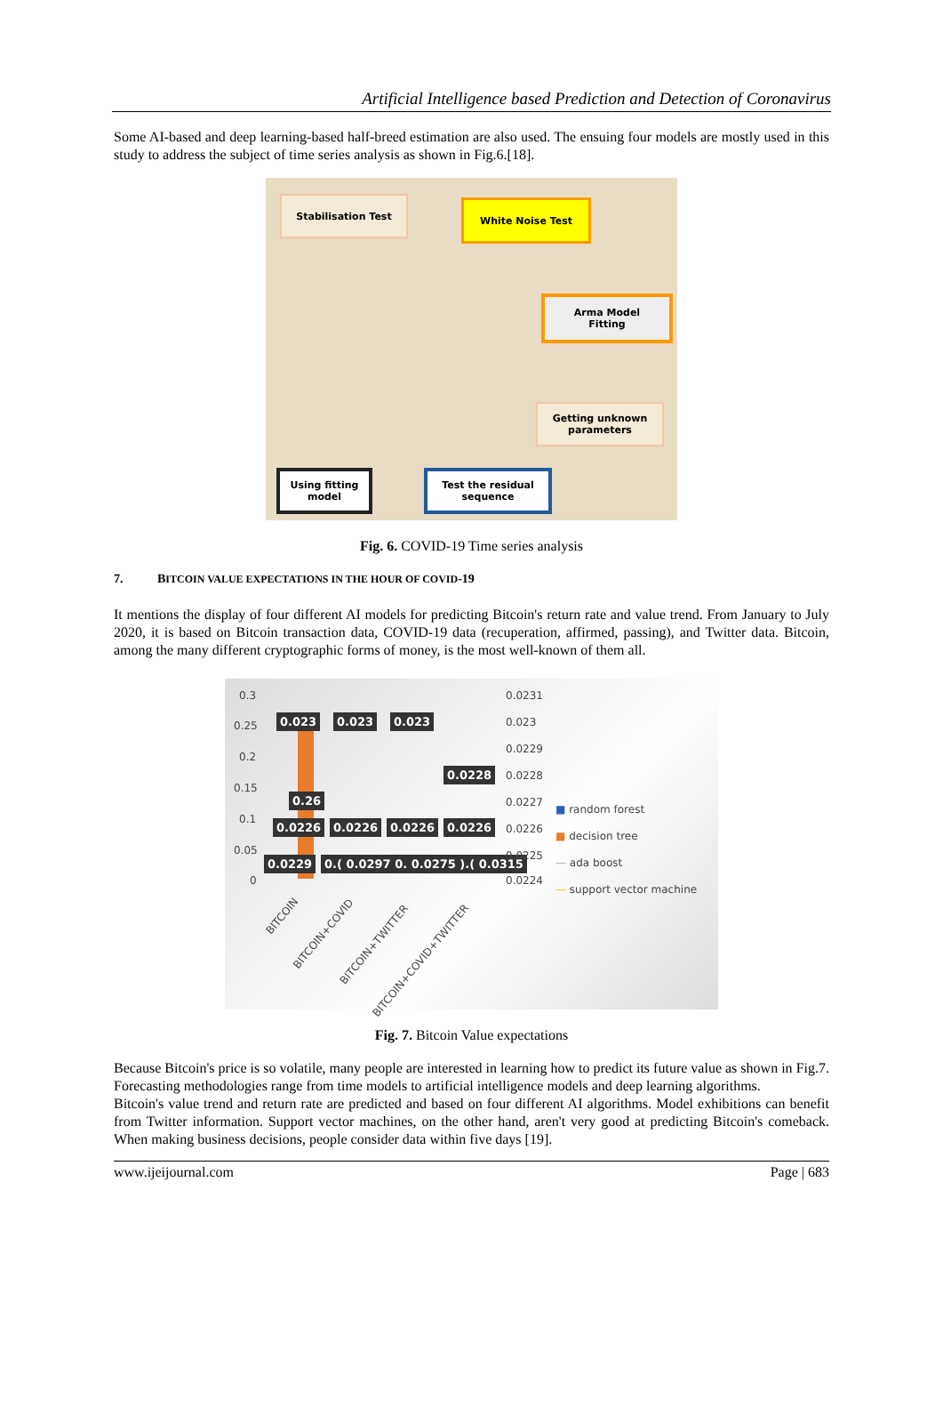Artificial Intelligence based Prediction and Detection of Coronavirus
Some AI-based and deep learning-based half-breed estimation are also used. The ensuing four models are mostly used in this study to address the subject of time series analysis as shown in Fig.6.[18].
Stabilisation Test White Noise Test
Arma Model
Fitting
Getting unknown
parameters
Test the residual
sequence
Using fitting
model
Fig. 6. COVID-19 Time series analysis
7. BITCOIN VALUE EXPECTATIONS IN THE HOUR OF COVID-19
It mentions the display of four different AI models for predicting Bitcoin's return rate and value trend. From January to July 2020, it is based on Bitcoin transaction data, COVID-19 data (recuperation, affirmed, passing), and Twitter data. Bitcoin, among the many different cryptographic forms of money, is the most well-known of them all.
0.3
0.25
0.2
0.15
0.1
0.05
0
0.023 0.023 0.023
0.0228
0.26
0.0226 0.0226 0.0226 0.0226
0.0229 0.( 0.0297 0. 0.0275 ).( 0.0315
0.0231
0.023
0.0229
0.0228
0.0227
0.0226
0.0225
0.0224
■ random forest
■ decision tree
— ada boost
— support vector machine
BITCOIN
BITCOIN+COVID
BITCOIN+TWITTER
BITCOIN+COVID+TWITTER
Fig. 7. Bitcoin Value expectations
Because Bitcoin's price is so volatile, many people are interested in learning how to predict its future value as shown in Fig.7. Forecasting methodologies range from time models to artificial intelligence models and deep learning algorithms.
Bitcoin's value trend and return rate are predicted and based on four different AI algorithms. Model exhibitions can benefit from Twitter information. Support vector machines, on the other hand, aren't very good at predicting Bitcoin's comeback. When making business decisions, people consider data within five days [19].
www.ijeijournal.com Page | 683